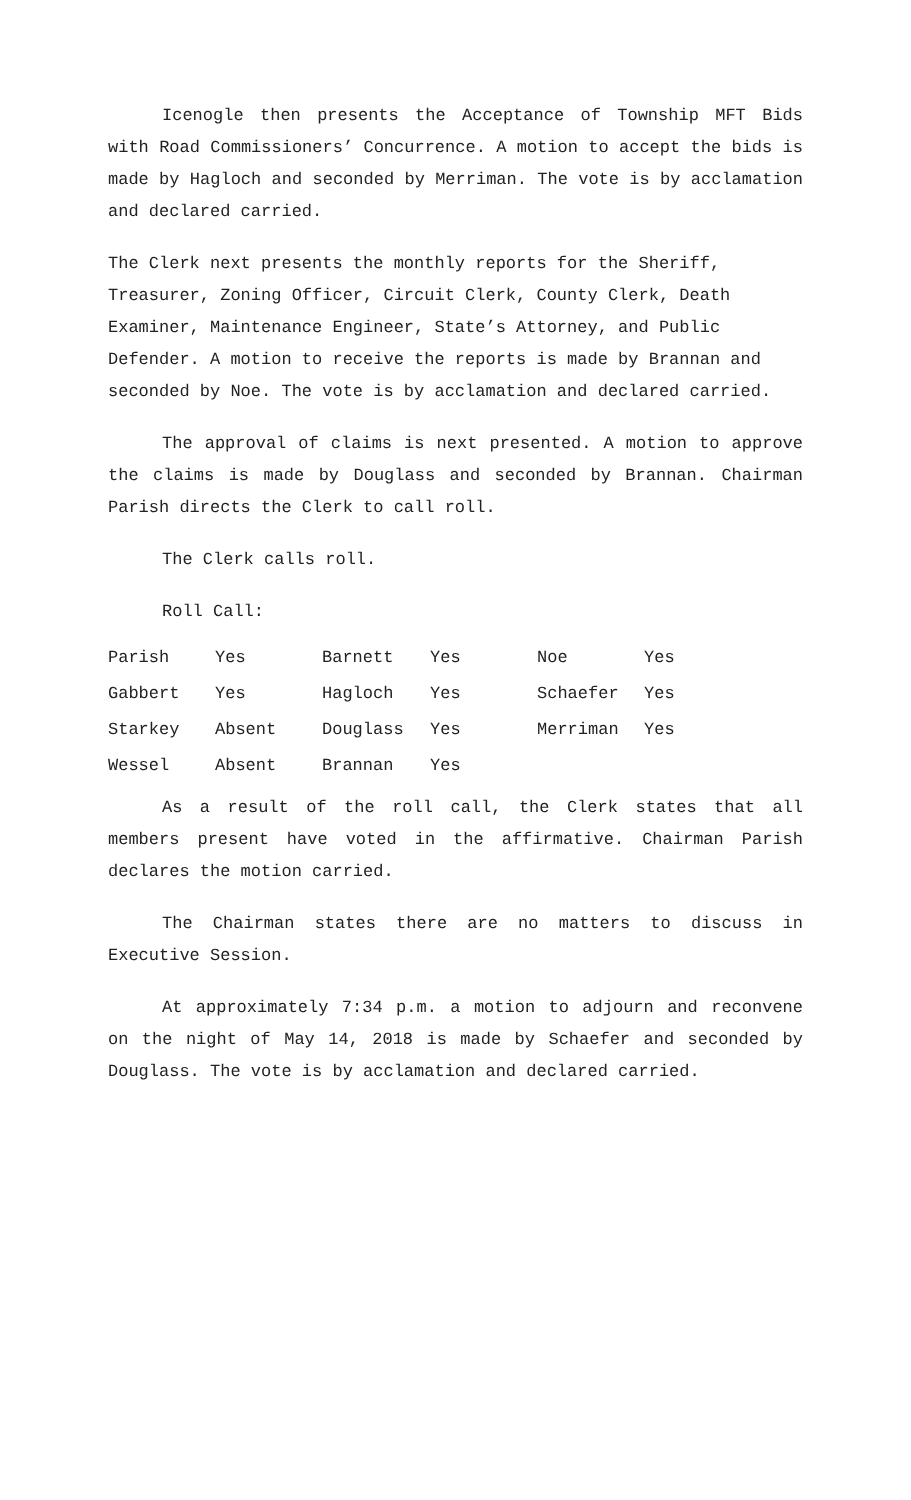Icenogle then presents the Acceptance of Township MFT Bids with Road Commissioners’ Concurrence. A motion to accept the bids is made by Hagloch and seconded by Merriman. The vote is by acclamation and declared carried.
The Clerk next presents the monthly reports for the Sheriff, Treasurer, Zoning Officer, Circuit Clerk, County Clerk, Death Examiner, Maintenance Engineer, State’s Attorney, and Public Defender. A motion to receive the reports is made by Brannan and seconded by Noe. The vote is by acclamation and declared carried.
The approval of claims is next presented. A motion to approve the claims is made by Douglass and seconded by Brannan. Chairman Parish directs the Clerk to call roll.
The Clerk calls roll.
Roll Call:
| Parish | Yes | Barnett | Yes | Noe | Yes |
| Gabbert | Yes | Hagloch | Yes | Schaefer | Yes |
| Starkey | Absent | Douglass | Yes | Merriman | Yes |
| Wessel | Absent | Brannan | Yes | | |
As a result of the roll call, the Clerk states that all members present have voted in the affirmative. Chairman Parish declares the motion carried.
The Chairman states there are no matters to discuss in Executive Session.
At approximately 7:34 p.m. a motion to adjourn and reconvene on the night of May 14, 2018 is made by Schaefer and seconded by Douglass. The vote is by acclamation and declared carried.